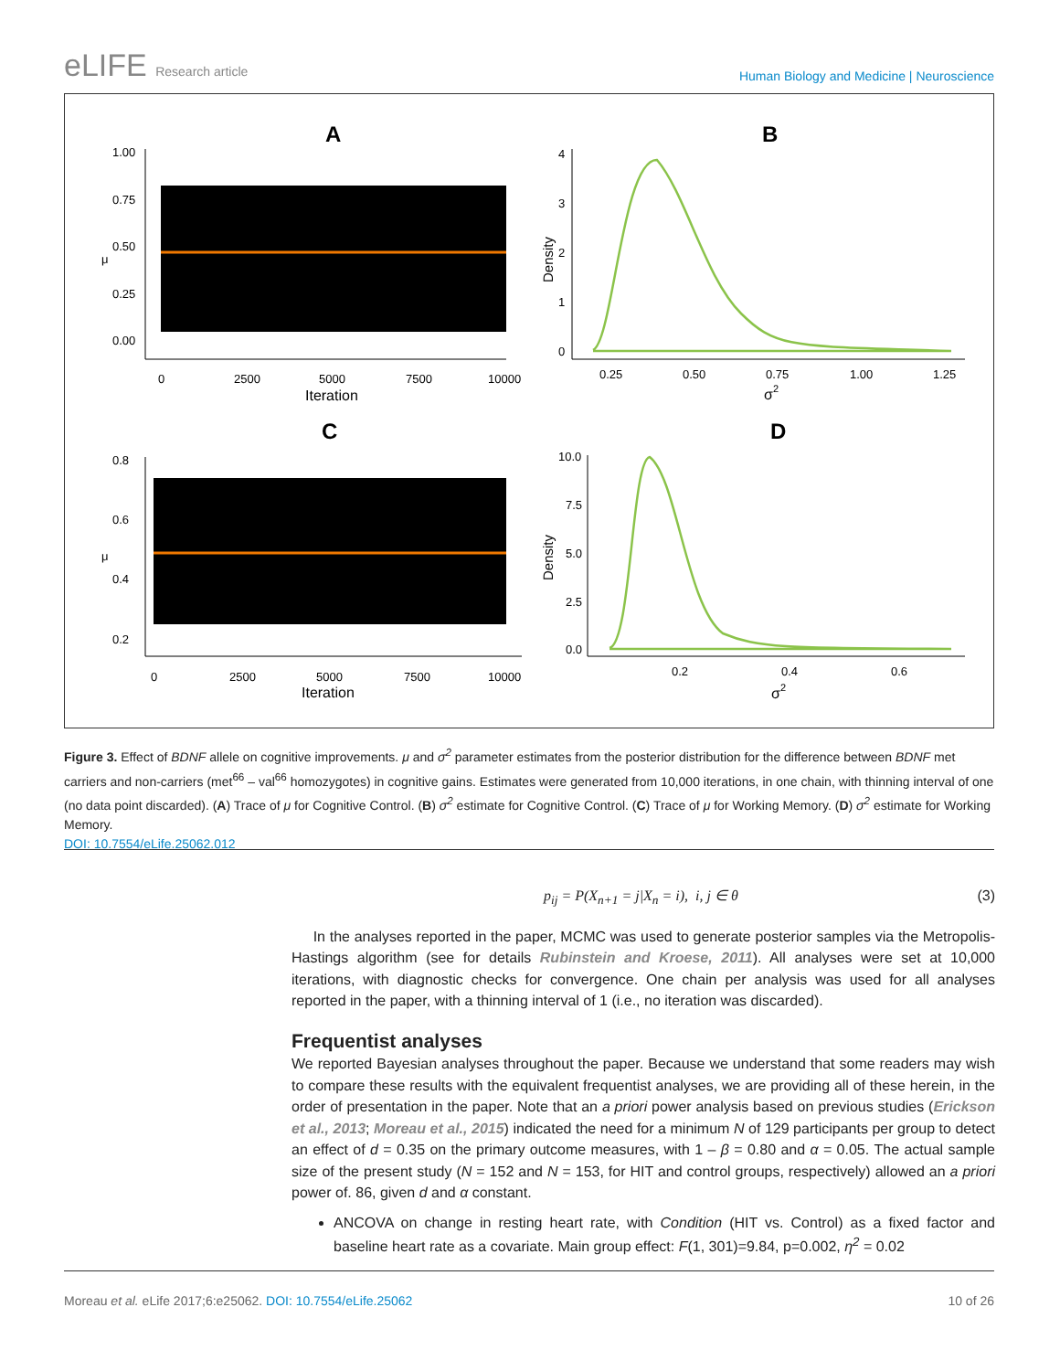eLIFE Research article
Human Biology and Medicine | Neuroscience
A
B
C
D
1.00
0.75
0.50
0.25
0.00
0
2500
5000
7500
10000
Iteration
0.8
0.6
0.4
0.2
0
2500
5000
7500
10000
Iteration
μ
μ
4
3
2
1
0
0.25
0.50
0.75
1.00
1.25
σ2
10.0
7.5
5.0
2.5
0.0
0.2
0.4
0.6
σ2
Density
Density
Figure 3. Effect of BDNF allele on cognitive improvements. μ and σ<sup>2</sup> parameter estimates from the posterior distribution for the difference between BDNF met carriers and non-carriers (met<sup>66</sup> – val<sup>66</sup> homozygotes) in cognitive gains. Estimates were generated from 10,000 iterations, in one chain, with thinning interval of one (no data point discarded). (A) Trace of μ for Cognitive Control. (B) σ<sup>2</sup> estimate for Cognitive Control. (C) Trace of μ for Working Memory. (D) σ<sup>2</sup> estimate for Working Memory.
DOI: 10.7554/eLife.25062.012
p<sub>ij</sub> = P(X<sub>n+1</sub> = j|X<sub>n</sub> = i), i, j ∈ θ (3)
In the analyses reported in the paper, MCMC was used to generate posterior samples via the Metropolis-Hastings algorithm (see for details Rubinstein and Kroese, 2011). All analyses were set at 10,000 iterations, with diagnostic checks for convergence. One chain per analysis was used for all analyses reported in the paper, with a thinning interval of 1 (i.e., no iteration was discarded).
Frequentist analyses
We reported Bayesian analyses throughout the paper. Because we understand that some readers may wish to compare these results with the equivalent frequentist analyses, we are providing all of these herein, in the order of presentation in the paper. Note that an a priori power analysis based on previous studies (Erickson et al., 2013; Moreau et al., 2015) indicated the need for a minimum N of 129 participants per group to detect an effect of d = 0.35 on the primary outcome measures, with 1 – β = 0.80 and α = 0.05. The actual sample size of the present study (N = 152 and N = 153, for HIT and control groups, respectively) allowed an a priori power of. 86, given d and α constant.
ANCOVA on change in resting heart rate, with Condition (HIT vs. Control) as a fixed factor and baseline heart rate as a covariate. Main group effect: F(1, 301)=9.84, p=0.002, η<sup>2</sup> = 0.02
Moreau et al. eLife 2017;6:e25062. DOI: 10.7554/eLife.25062 10 of 26